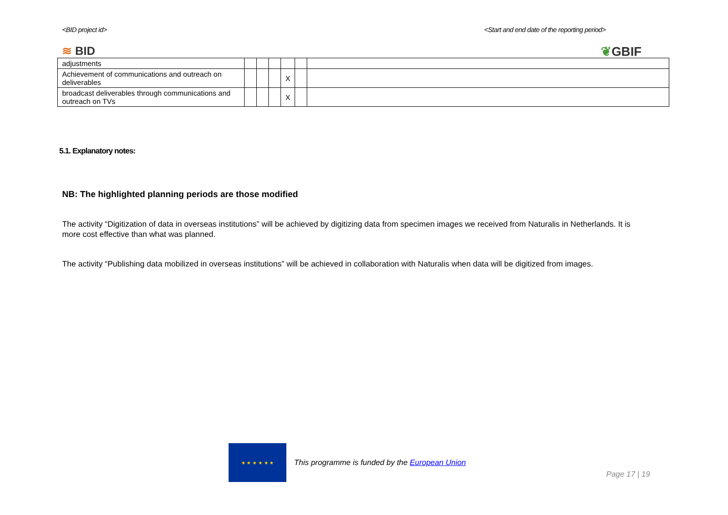<BID project id> <Start and end date of the reporting period>
≋ BID ❦GBIF
| adjustments | | | | | | |
| Achievement of communications and outreach on deliverables | | | | X | | |
| broadcast deliverables through communications and outreach on TVs | | | | X | | |
5.1. Explanatory notes:
NB: The highlighted planning periods are those modified
The activity “Digitization of data in overseas institutions” will be achieved by digitizing data from specimen images we received from Naturalis in Netherlands. It is more cost effective than what was planned.
The activity “Publishing data mobilized in overseas institutions” will be achieved in collaboration with Naturalis when data will be digitized from images.
★ ★ ★ ★ ★ ★
This programme is funded by the European Union
Page 17 | 19